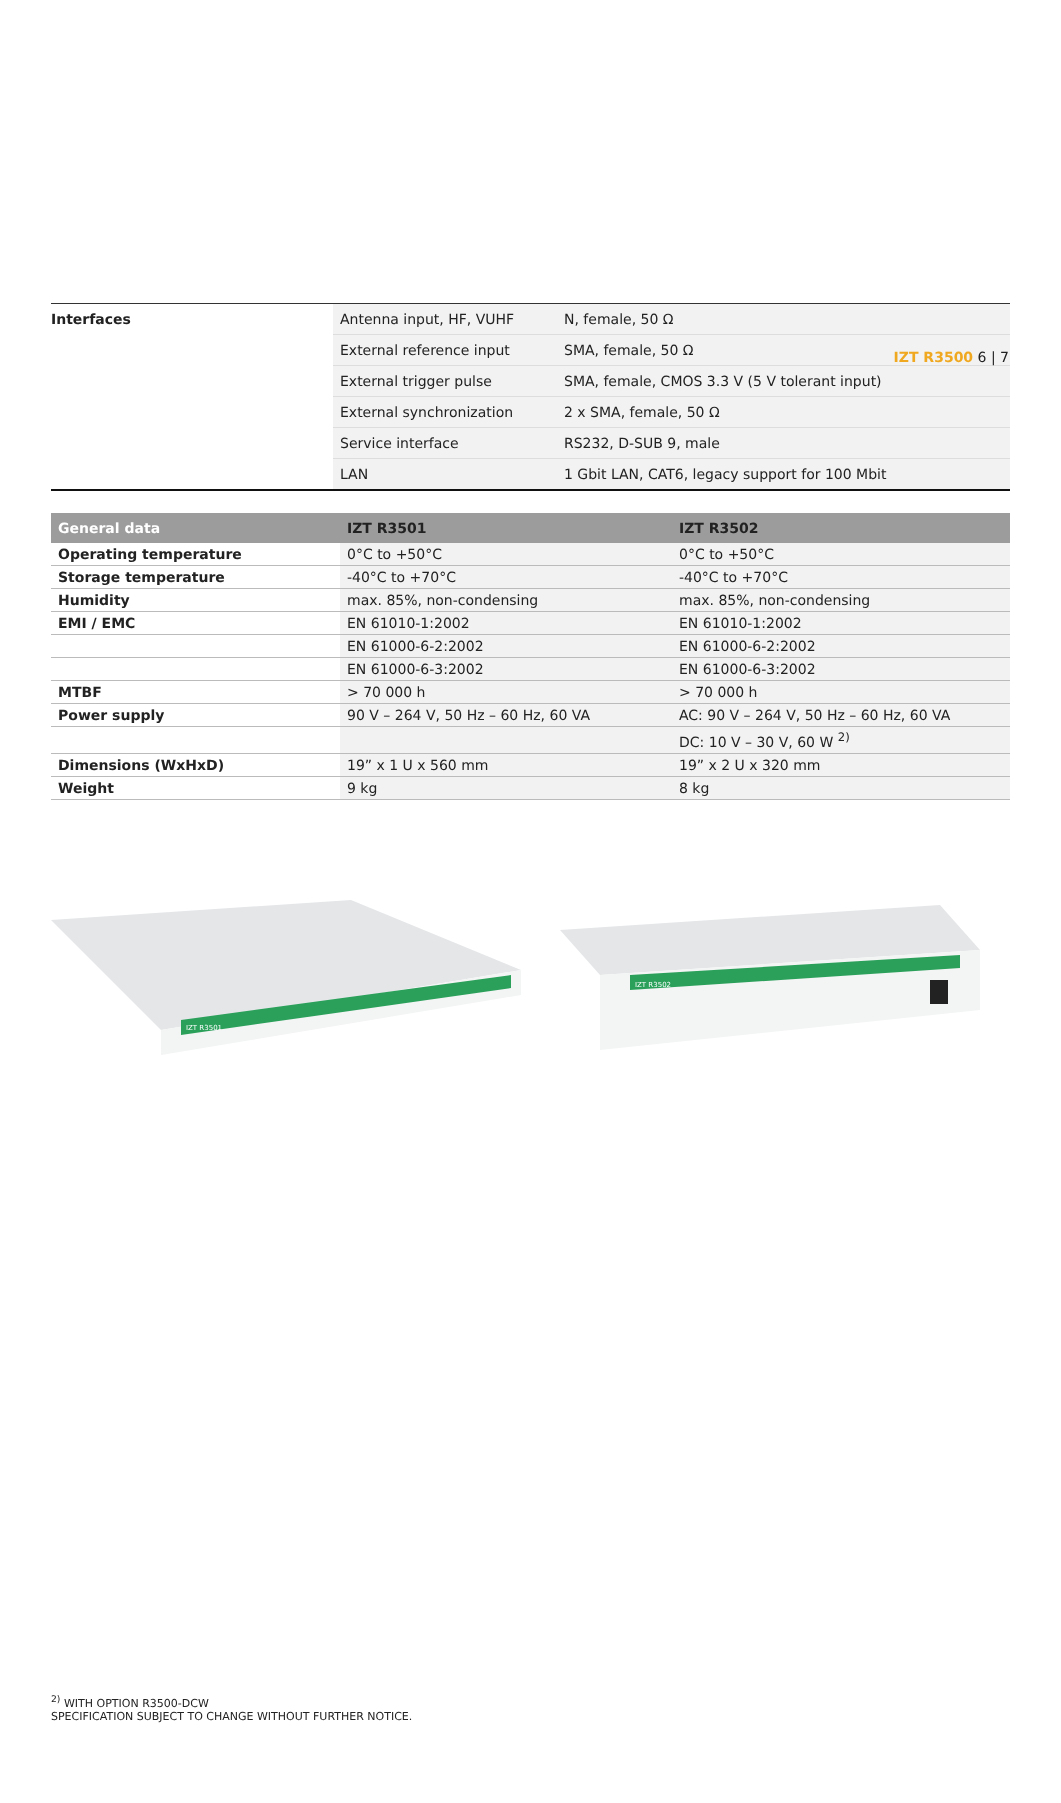IZT R3500 6 | 7
| Interfaces | Antenna input, HF, VUHF | N, female, 50 Ω |
| | External reference input | SMA, female, 50 Ω |
| | External trigger pulse | SMA, female, CMOS 3.3 V (5 V tolerant input) |
| | External synchronization | 2 x SMA, female, 50 Ω |
| | Service interface | RS232, D-SUB 9, male |
| | LAN | 1 Gbit LAN, CAT6, legacy support for 100 Mbit |
| General data | IZT R3501 | IZT R3502 |
| --- | --- | --- |
| Operating temperature | 0°C to +50°C | 0°C to +50°C |
| Storage temperature | -40°C to +70°C | -40°C to +70°C |
| Humidity | max. 85%, non-condensing | max. 85%, non-condensing |
| EMI / EMC | EN 61010-1:2002 | EN 61010-1:2002 |
| | EN 61000-6-2:2002 | EN 61000-6-2:2002 |
| | EN 61000-6-3:2002 | EN 61000-6-3:2002 |
| MTBF | > 70 000 h | > 70 000 h |
| Power supply | 90 V – 264 V, 50 Hz – 60 Hz, 60 VA | AC: 90 V – 264 V, 50 Hz – 60 Hz, 60 VA |
| | | DC: 10 V – 30 V, 60 W <sup>2)</sup> |
| Dimensions (WxHxD) | 19” x 1 U x 560 mm | 19” x 2 U x 320 mm |
| Weight | 9 kg | 8 kg |
IZT R3501
IZT R3502
<sup>2)</sup> WITH OPTION R3500-DCW
SPECIFICATION SUBJECT TO CHANGE WITHOUT FURTHER NOTICE.